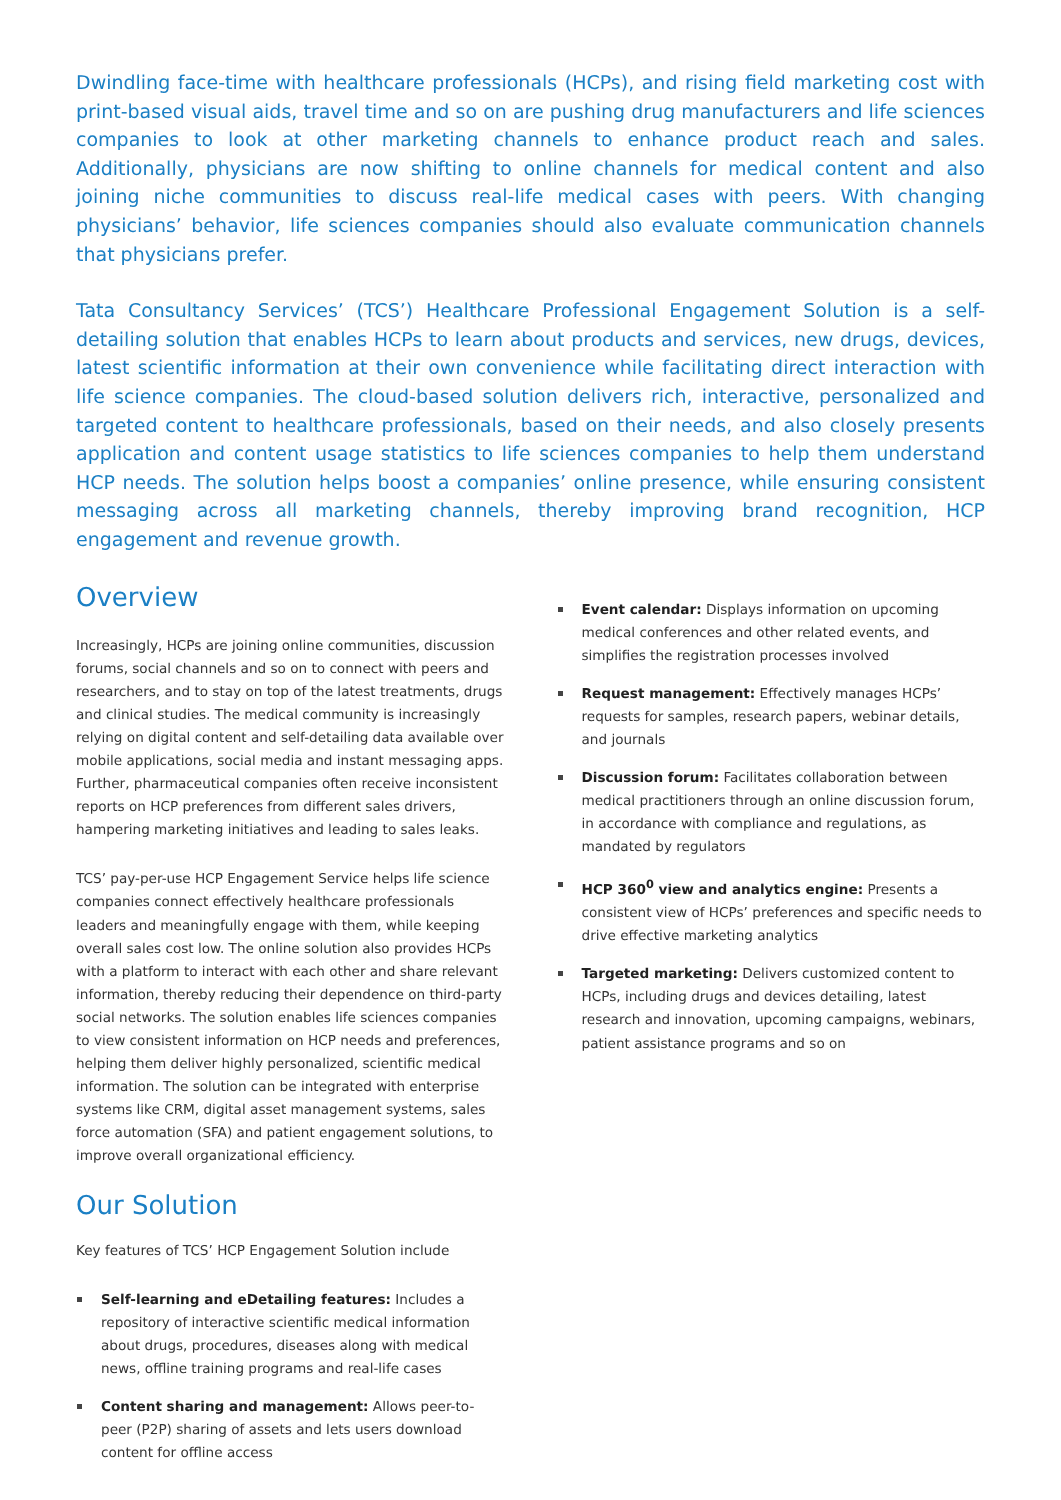Dwindling face-time with healthcare professionals (HCPs), and rising field marketing cost with print-based visual aids, travel time and so on are pushing drug manufacturers and life sciences companies to look at other marketing channels to enhance product reach and sales. Additionally, physicians are now shifting to online channels for medical content and also joining niche communities to discuss real-life medical cases with peers. With changing physicians’ behavior, life sciences companies should also evaluate communication channels that physicians prefer.
Tata Consultancy Services’ (TCS’) Healthcare Professional Engagement Solution is a self-detailing solution that enables HCPs to learn about products and services, new drugs, devices, latest scientific information at their own convenience while facilitating direct interaction with life science companies. The cloud-based solution delivers rich, interactive, personalized and targeted content to healthcare professionals, based on their needs, and also closely presents application and content usage statistics to life sciences companies to help them understand HCP needs. The solution helps boost a companies’ online presence, while ensuring consistent messaging across all marketing channels, thereby improving brand recognition, HCP engagement and revenue growth.
Overview
Increasingly, HCPs are joining online communities, discussion forums, social channels and so on to connect with peers and researchers, and to stay on top of the latest treatments, drugs and clinical studies. The medical community is increasingly relying on digital content and self-detailing data available over mobile applications, social media and instant messaging apps. Further, pharmaceutical companies often receive inconsistent reports on HCP preferences from different sales drivers, hampering marketing initiatives and leading to sales leaks.
TCS’ pay-per-use HCP Engagement Service helps life science companies connect effectively healthcare professionals leaders and meaningfully engage with them, while keeping overall sales cost low. The online solution also provides HCPs with a platform to interact with each other and share relevant information, thereby reducing their dependence on third-party social networks. The solution enables life sciences companies to view consistent information on HCP needs and preferences, helping them deliver highly personalized, scientific medical information. The solution can be integrated with enterprise systems like CRM, digital asset management systems, sales force automation (SFA) and patient engagement solutions, to improve overall organizational efficiency.
Our Solution
Key features of TCS’ HCP Engagement Solution include
Self-learning and eDetailing features: Includes a repository of interactive scientific medical information about drugs, procedures, diseases along with medical news, offline training programs and real-life cases
Content sharing and management: Allows peer-to-peer (P2P) sharing of assets and lets users download content for offline access
Event calendar: Displays information on upcoming medical conferences and other related events, and simplifies the registration processes involved
Request management: Effectively manages HCPs’ requests for samples, research papers, webinar details, and journals
Discussion forum: Facilitates collaboration between medical practitioners through an online discussion forum, in accordance with compliance and regulations, as mandated by regulators
HCP 360<sup>0</sup> view and analytics engine: Presents a consistent view of HCPs’ preferences and specific needs to drive effective marketing analytics
Targeted marketing: Delivers customized content to HCPs, including drugs and devices detailing, latest research and innovation, upcoming campaigns, webinars, patient assistance programs and so on